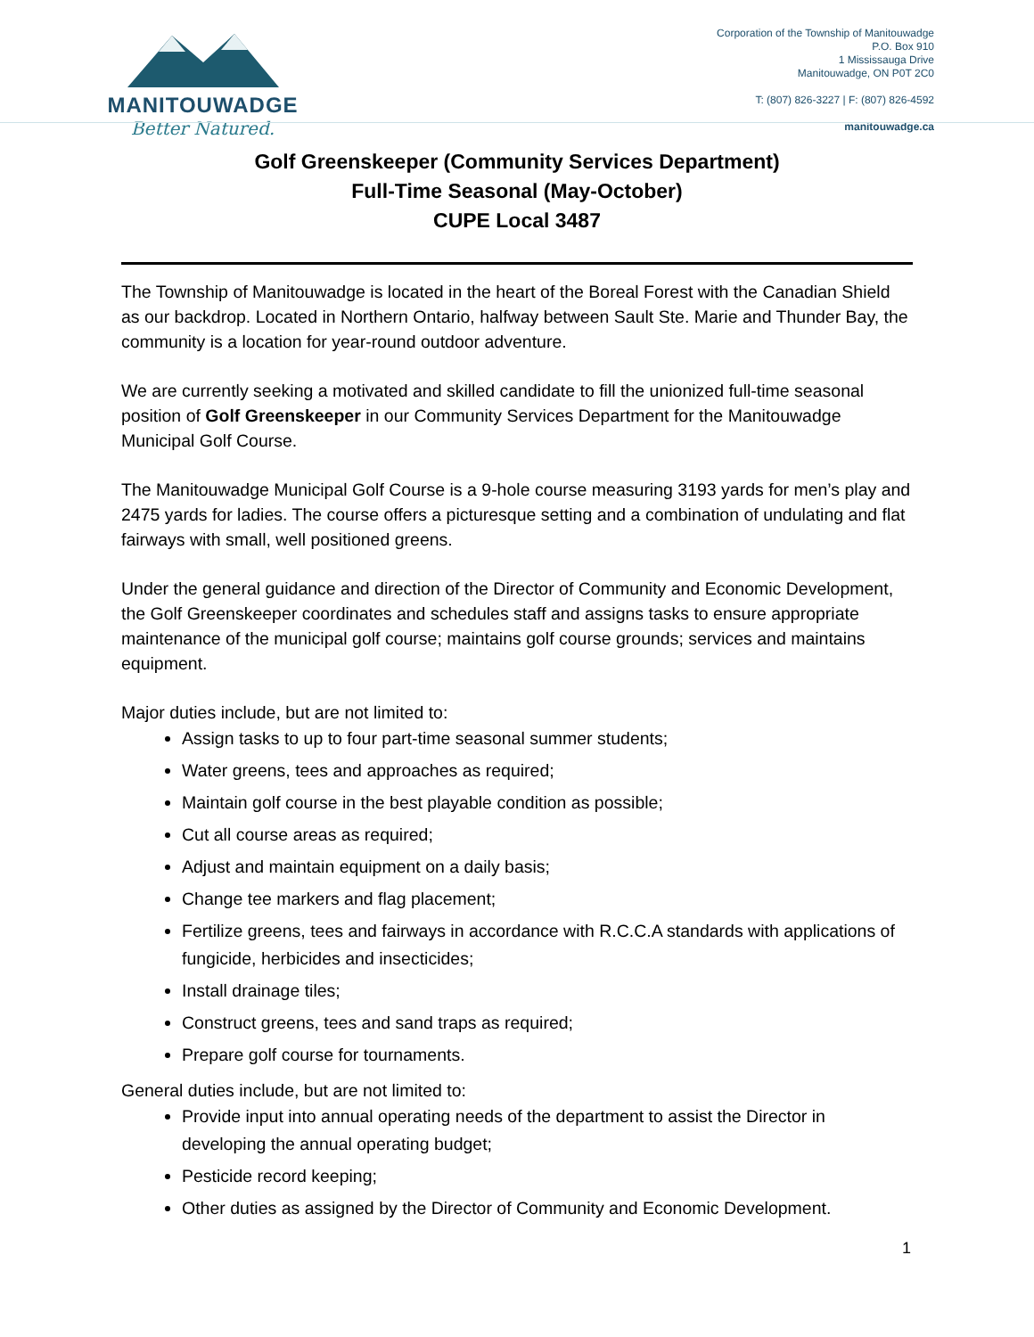MANITOUWADGE
Better Natured.
Corporation of the Township of Manitouwadge
P.O. Box 910
1 Mississauga Drive
Manitouwadge, ON P0T 2C0
T: (807) 826-3227 | F: (807) 826-4592
manitouwadge.ca
Golf Greenskeeper (Community Services Department)
Full-Time Seasonal (May-October)
CUPE Local 3487
The Township of Manitouwadge is located in the heart of the Boreal Forest with the Canadian Shield as our backdrop. Located in Northern Ontario, halfway between Sault Ste. Marie and Thunder Bay, the community is a location for year-round outdoor adventure.
We are currently seeking a motivated and skilled candidate to fill the unionized full-time seasonal position of Golf Greenskeeper in our Community Services Department for the Manitouwadge Municipal Golf Course.
The Manitouwadge Municipal Golf Course is a 9-hole course measuring 3193 yards for men’s play and 2475 yards for ladies. The course offers a picturesque setting and a combination of undulating and flat fairways with small, well positioned greens.
Under the general guidance and direction of the Director of Community and Economic Development, the Golf Greenskeeper coordinates and schedules staff and assigns tasks to ensure appropriate maintenance of the municipal golf course; maintains golf course grounds; services and maintains equipment.
Major duties include, but are not limited to:
Assign tasks to up to four part-time seasonal summer students;
Water greens, tees and approaches as required;
Maintain golf course in the best playable condition as possible;
Cut all course areas as required;
Adjust and maintain equipment on a daily basis;
Change tee markers and flag placement;
Fertilize greens, tees and fairways in accordance with R.C.C.A standards with applications of fungicide, herbicides and insecticides;
Install drainage tiles;
Construct greens, tees and sand traps as required;
Prepare golf course for tournaments.
General duties include, but are not limited to:
Provide input into annual operating needs of the department to assist the Director in developing the annual operating budget;
Pesticide record keeping;
Other duties as assigned by the Director of Community and Economic Development.
1